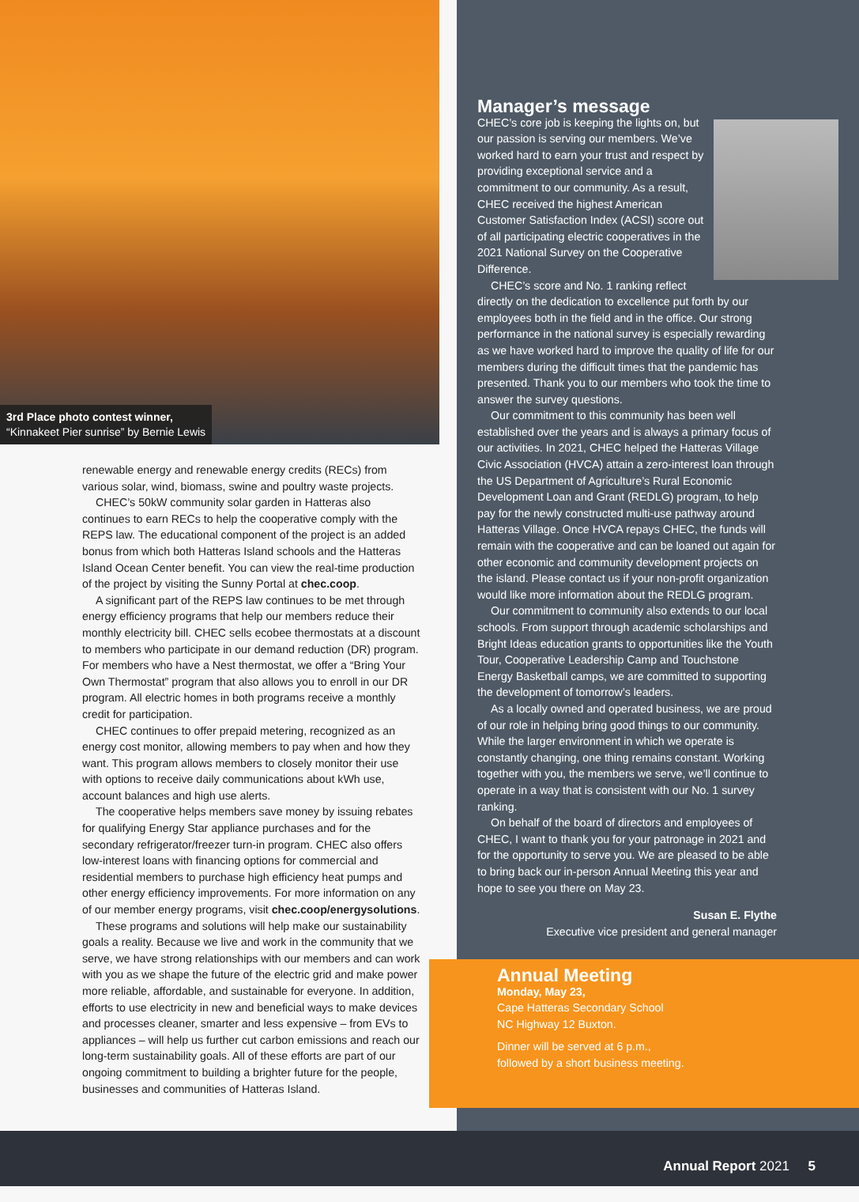3rd Place photo contest winner,
“Kinnakeet Pier sunrise” by Bernie Lewis
renewable energy and renewable energy credits (RECs) from various solar, wind, biomass, swine and poultry waste projects.
CHEC’s 50kW community solar garden in Hatteras also continues to earn RECs to help the cooperative comply with the REPS law. The educational component of the project is an added bonus from which both Hatteras Island schools and the Hatteras Island Ocean Center benefit. You can view the real-time production of the project by visiting the Sunny Portal at chec.coop.
A significant part of the REPS law continues to be met through energy efficiency programs that help our members reduce their monthly electricity bill. CHEC sells ecobee thermostats at a discount to members who participate in our demand reduction (DR) program. For members who have a Nest thermostat, we offer a “Bring Your Own Thermostat” program that also allows you to enroll in our DR program. All electric homes in both programs receive a monthly credit for participation.
CHEC continues to offer prepaid metering, recognized as an energy cost monitor, allowing members to pay when and how they want. This program allows members to closely monitor their use with options to receive daily communications about kWh use, account balances and high use alerts.
The cooperative helps members save money by issuing rebates for qualifying Energy Star appliance purchases and for the secondary refrigerator/freezer turn-in program. CHEC also offers low-interest loans with financing options for commercial and residential members to purchase high efficiency heat pumps and other energy efficiency improvements. For more information on any of our member energy programs, visit chec.coop/energysolutions.
These programs and solutions will help make our sustainability goals a reality. Because we live and work in the community that we serve, we have strong relationships with our members and can work with you as we shape the future of the electric grid and make power more reliable, affordable, and sustainable for everyone. In addition, efforts to use electricity in new and beneficial ways to make devices and processes cleaner, smarter and less expensive – from EVs to appliances – will help us further cut carbon emissions and reach our long-term sustainability goals. All of these efforts are part of our ongoing commitment to building a brighter future for the people, businesses and communities of Hatteras Island.
Manager’s message
CHEC’s core job is keeping the lights on, but our passion is serving our members. We’ve worked hard to earn your trust and respect by providing exceptional service and a commitment to our community. As a result, CHEC received the highest American Customer Satisfaction Index (ACSI) score out of all participating electric cooperatives in the 2021 National Survey on the Cooperative Difference.
CHEC’s score and No. 1 ranking reflect directly on the dedication to excellence put forth by our employees both in the field and in the office. Our strong performance in the national survey is especially rewarding as we have worked hard to improve the quality of life for our members during the difficult times that the pandemic has presented. Thank you to our members who took the time to answer the survey questions.
Our commitment to this community has been well established over the years and is always a primary focus of our activities. In 2021, CHEC helped the Hatteras Village Civic Association (HVCA) attain a zero-interest loan through the US Department of Agriculture’s Rural Economic Development Loan and Grant (REDLG) program, to help pay for the newly constructed multi-use pathway around Hatteras Village. Once HVCA repays CHEC, the funds will remain with the cooperative and can be loaned out again for other economic and community development projects on the island. Please contact us if your non-profit organization would like more information about the REDLG program.
Our commitment to community also extends to our local schools. From support through academic scholarships and Bright Ideas education grants to opportunities like the Youth Tour, Cooperative Leadership Camp and Touchstone Energy Basketball camps, we are committed to supporting the development of tomorrow’s leaders.
As a locally owned and operated business, we are proud of our role in helping bring good things to our community. While the larger environment in which we operate is constantly changing, one thing remains constant. Working together with you, the members we serve, we’ll continue to operate in a way that is consistent with our No. 1 survey ranking.
On behalf of the board of directors and employees of CHEC, I want to thank you for your patronage in 2021 and for the opportunity to serve you. We are pleased to be able to bring back our in-person Annual Meeting this year and hope to see you there on May 23.
Susan E. Flythe
Executive vice president and general manager
Annual Meeting
Monday, May 23,
Cape Hatteras Secondary School
NC Highway 12 Buxton.
Dinner will be served at 6 p.m.,
followed by a short business meeting.
Annual Report 2021 5